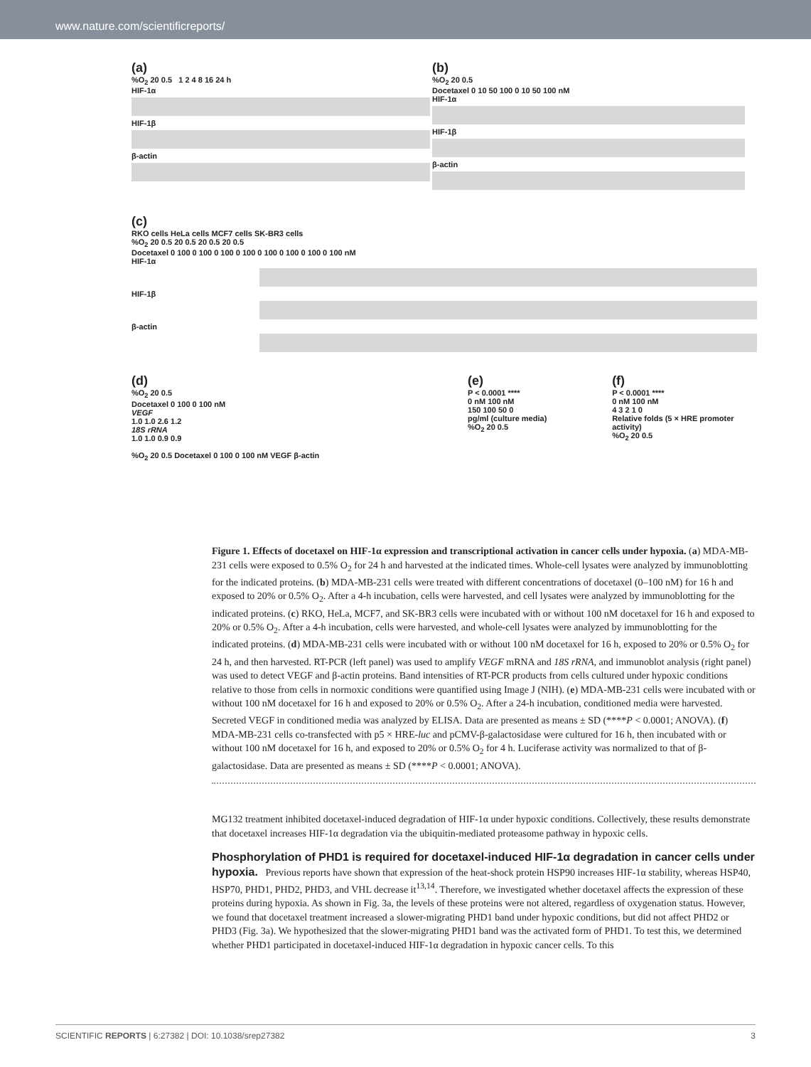www.nature.com/scientificreports/
(a)
%O<sub>2</sub> 20 0.5 1 2 4 8 16 24 h
HIF-1α
HIF-1β
β-actin
(b)
%O<sub>2</sub> 20 0.5
Docetaxel 0 10 50 100 0 10 50 100 nM
HIF-1α
HIF-1β
β-actin
(c)
RKO cells HeLa cells MCF7 cells SK-BR3 cells
%O<sub>2</sub> 20 0.5 20 0.5 20 0.5 20 0.5
Docetaxel 0 100 0 100 0 100 0 100 0 100 0 100 0 100 0 100 nM
HIF-1α
HIF-1β
β-actin
(d)
%O<sub>2</sub> 20 0.5
Docetaxel 0 100 0 100 nM
VEGF
1.0 1.0 2.6 1.2
18S rRNA
1.0 1.0 0.9 0.9
%O<sub>2</sub> 20 0.5 Docetaxel 0 100 0 100 nM VEGF β-actin
(e)
P < 0.0001 ****
0 nM 100 nM
150 100 50 0
pg/ml (culture media)
%O<sub>2</sub> 20 0.5
(f)
P < 0.0001 ****
0 nM 100 nM
4 3 2 1 0
Relative folds (5 × HRE promoter activity)
%O<sub>2</sub> 20 0.5
Figure 1. Effects of docetaxel on HIF-1α expression and transcriptional activation in cancer cells under hypoxia. (a) MDA-MB-231 cells were exposed to 0.5% O<sub>2</sub> for 24 h and harvested at the indicated times. Whole-cell lysates were analyzed by immunoblotting for the indicated proteins. (b) MDA-MB-231 cells were treated with different concentrations of docetaxel (0–100 nM) for 16 h and exposed to 20% or 0.5% O<sub>2</sub>. After a 4-h incubation, cells were harvested, and cell lysates were analyzed by immunoblotting for the indicated proteins. (c) RKO, HeLa, MCF7, and SK-BR3 cells were incubated with or without 100 nM docetaxel for 16 h and exposed to 20% or 0.5% O<sub>2</sub>. After a 4-h incubation, cells were harvested, and whole-cell lysates were analyzed by immunoblotting for the indicated proteins. (d) MDA-MB-231 cells were incubated with or without 100 nM docetaxel for 16 h, exposed to 20% or 0.5% O<sub>2</sub> for 24 h, and then harvested. RT-PCR (left panel) was used to amplify VEGF mRNA and 18S rRNA, and immunoblot analysis (right panel) was used to detect VEGF and β-actin proteins. Band intensities of RT-PCR products from cells cultured under hypoxic conditions relative to those from cells in normoxic conditions were quantified using Image J (NIH). (e) MDA-MB-231 cells were incubated with or without 100 nM docetaxel for 16 h and exposed to 20% or 0.5% O<sub>2</sub>. After a 24-h incubation, conditioned media were harvested. Secreted VEGF in conditioned media was analyzed by ELISA. Data are presented as means ± SD (****P < 0.0001; ANOVA). (f) MDA-MB-231 cells co-transfected with p5 × HRE-luc and pCMV-β-galactosidase were cultured for 16 h, then incubated with or without 100 nM docetaxel for 16 h, and exposed to 20% or 0.5% O<sub>2</sub> for 4 h. Luciferase activity was normalized to that of β-galactosidase. Data are presented as means ± SD (****P < 0.0001; ANOVA).
MG132 treatment inhibited docetaxel-induced degradation of HIF-1α under hypoxic conditions. Collectively, these results demonstrate that docetaxel increases HIF-1α degradation via the ubiquitin-mediated proteasome pathway in hypoxic cells.
Phosphorylation of PHD1 is required for docetaxel-induced HIF-1α degradation in cancer cells under hypoxia.
Previous reports have shown that expression of the heat-shock protein HSP90 increases HIF-1α stability, whereas HSP40, HSP70, PHD1, PHD2, PHD3, and VHL decrease it<sup>13,14</sup>. Therefore, we investigated whether docetaxel affects the expression of these proteins during hypoxia. As shown in Fig. 3a, the levels of these proteins were not altered, regardless of oxygenation status. However, we found that docetaxel treatment increased a slower-migrating PHD1 band under hypoxic conditions, but did not affect PHD2 or PHD3 (Fig. 3a). We hypothesized that the slower-migrating PHD1 band was the activated form of PHD1. To test this, we determined whether PHD1 participated in docetaxel-induced HIF-1α degradation in hypoxic cancer cells. To this
SCIENTIFIC REPORTS | 6:27382 | DOI: 10.1038/srep27382 3